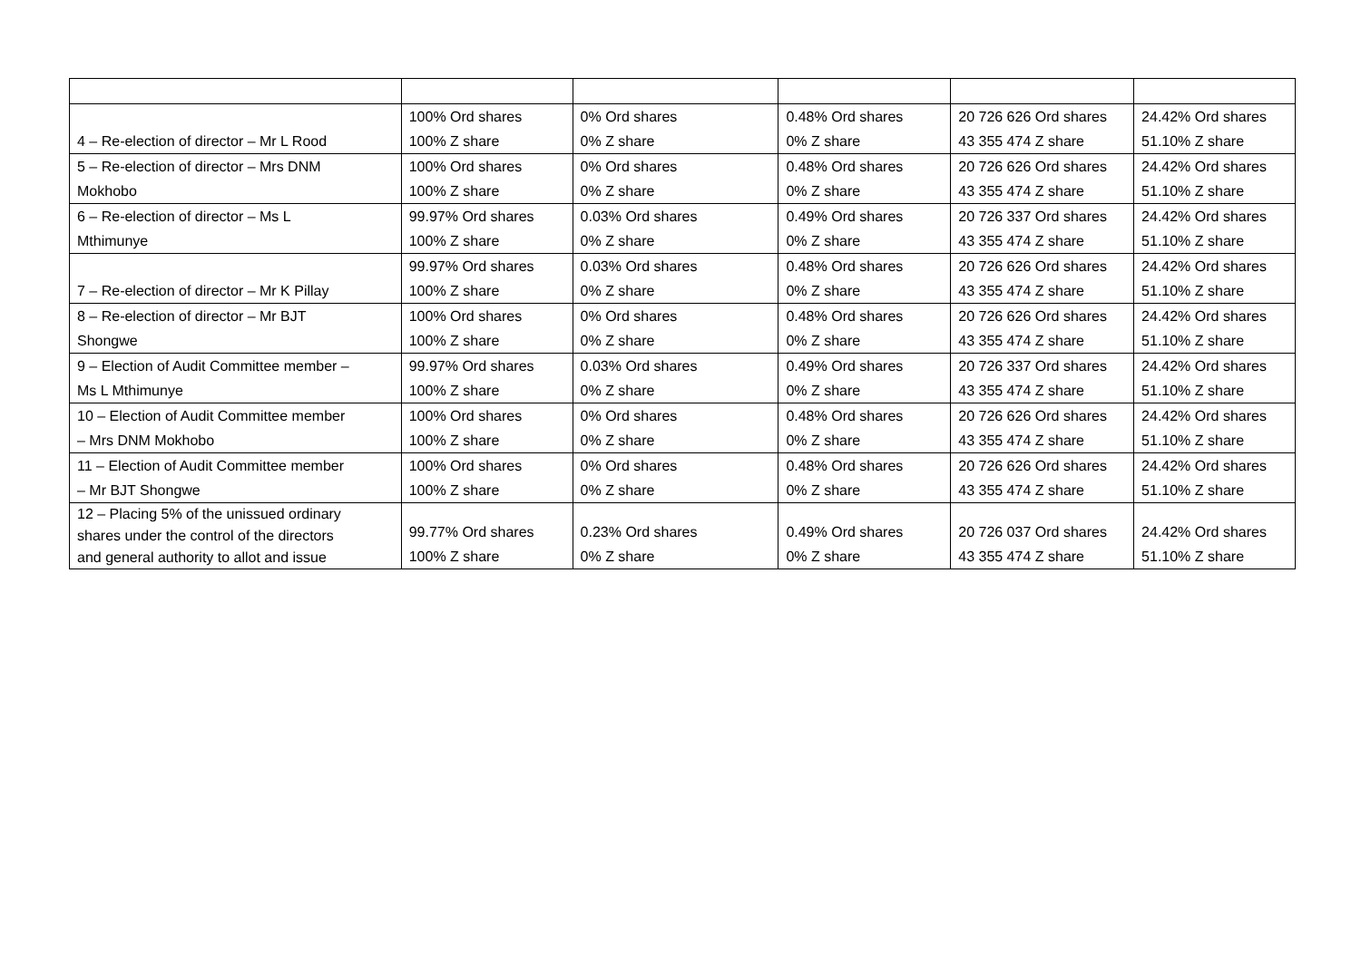| 4 – Re-election of director – Mr L Rood | 100% Ord shares 100% Z share | 0% Ord shares 0% Z share | 0.48% Ord shares 0% Z share | 20 726 626 Ord shares 43 355 474 Z share | 24.42% Ord shares 51.10% Z share |
| 5 – Re-election of director – Mrs DNM Mokhobo | 100% Ord shares 100% Z share | 0% Ord shares 0% Z share | 0.48% Ord shares 0% Z share | 20 726 626 Ord shares 43 355 474 Z share | 24.42% Ord shares 51.10% Z share |
| 6 – Re-election of director – Ms L Mthimunye | 99.97% Ord shares 100% Z share | 0.03% Ord shares 0% Z share | 0.49% Ord shares 0% Z share | 20 726 337 Ord shares 43 355 474 Z share | 24.42% Ord shares 51.10% Z share |
| 7 – Re-election of director – Mr K Pillay | 99.97% Ord shares 100% Z share | 0.03% Ord shares 0% Z share | 0.48% Ord shares 0% Z share | 20 726 626 Ord shares 43 355 474 Z share | 24.42% Ord shares 51.10% Z share |
| 8 – Re-election of director – Mr BJT Shongwe | 100% Ord shares 100% Z share | 0% Ord shares 0% Z share | 0.48% Ord shares 0% Z share | 20 726 626 Ord shares 43 355 474 Z share | 24.42% Ord shares 51.10% Z share |
| 9 – Election of Audit Committee member – Ms L Mthimunye | 99.97% Ord shares 100% Z share | 0.03% Ord shares 0% Z share | 0.49% Ord shares 0% Z share | 20 726 337 Ord shares 43 355 474 Z share | 24.42% Ord shares 51.10% Z share |
| 10 – Election of Audit Committee member – Mrs DNM Mokhobo | 100% Ord shares 100% Z share | 0% Ord shares 0% Z share | 0.48% Ord shares 0% Z share | 20 726 626 Ord shares 43 355 474 Z share | 24.42% Ord shares 51.10% Z share |
| 11 – Election of Audit Committee member – Mr BJT Shongwe | 100% Ord shares 100% Z share | 0% Ord shares 0% Z share | 0.48% Ord shares 0% Z share | 20 726 626 Ord shares 43 355 474 Z share | 24.42% Ord shares 51.10% Z share |
| 12 – Placing 5% of the unissued ordinary shares under the control of the directors and general authority to allot and issue | 99.77% Ord shares 100% Z share | 0.23% Ord shares 0% Z share | 0.49% Ord shares 0% Z share | 20 726 037 Ord shares 43 355 474 Z share | 24.42% Ord shares 51.10% Z share |